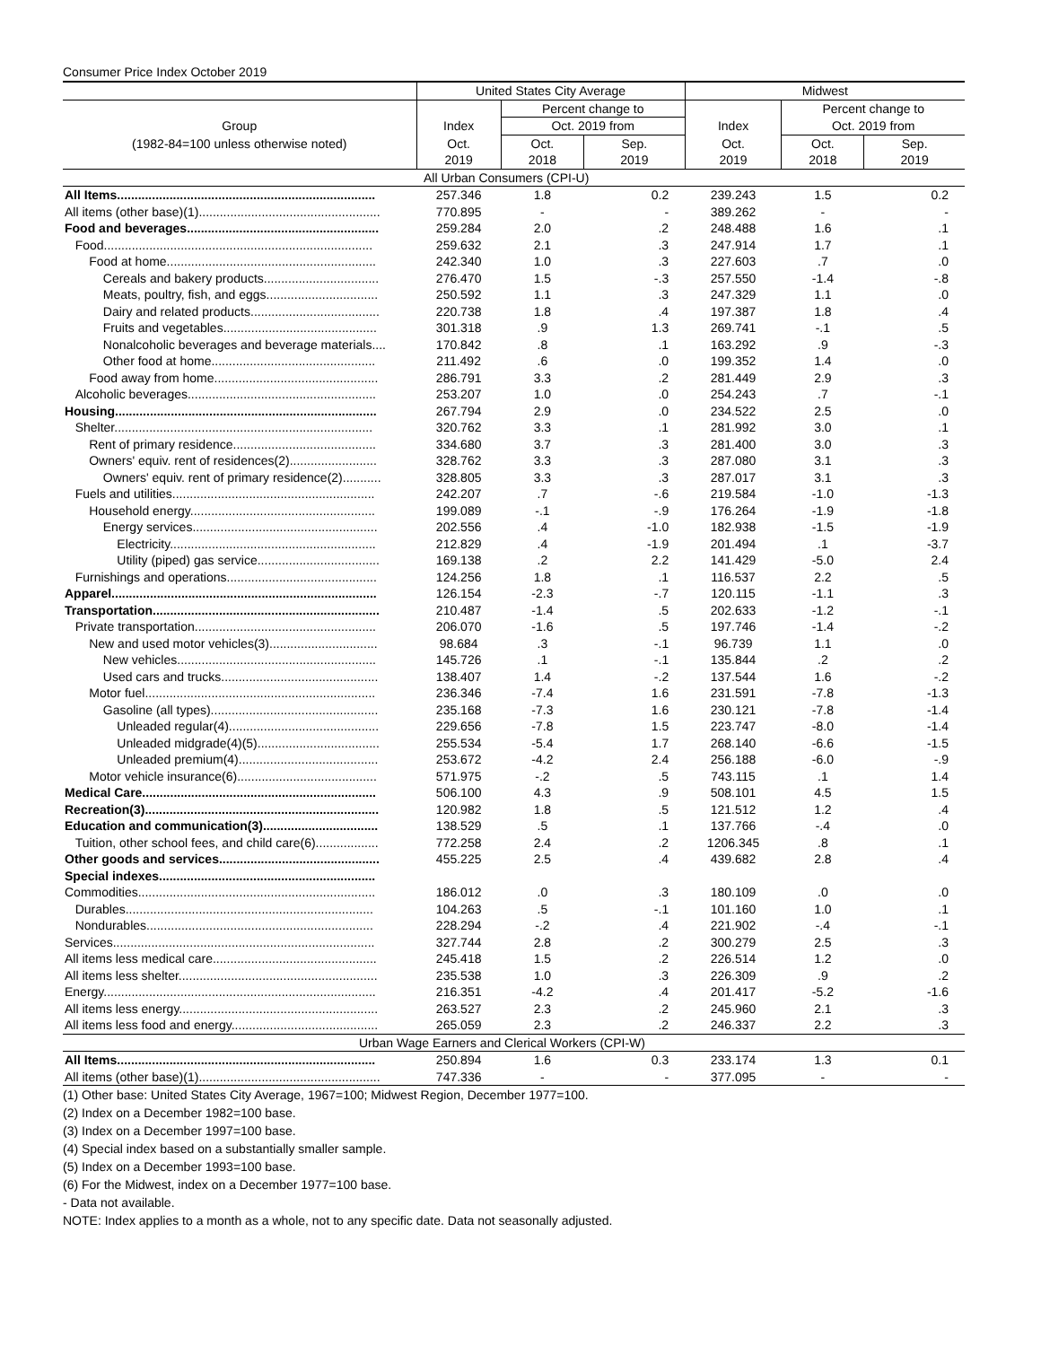Consumer Price Index October 2019
| | United States City Average | | | Midwest | | |
| --- | --- | --- | --- | --- | --- | --- |
| | | Percent change to | | | Percent change to | |
| Group | Index | Oct. 2019 from | | Index | Oct. 2019 from | |
| (1982-84=100 unless otherwise noted) | Oct. | Oct. | Sep. | Oct. | Oct. | Sep. |
| | 2019 | 2018 | 2019 | 2019 | 2018 | 2019 |
| All Urban Consumers (CPI-U) | | | | | | |
| All Items.......................................................................... | 257.346 | 1.8 | 0.2 | 239.243 | 1.5 | 0.2 |
| All items (other base)(1).................................................... | 770.895 | - | - | 389.262 | - | - |
| Food and beverages....................................................... | 259.284 | 2.0 | .2 | 248.488 | 1.6 | .1 |
| Food............................................................................. | 259.632 | 2.1 | .3 | 247.914 | 1.7 | .1 |
| Food at home............................................................ | 242.340 | 1.0 | .3 | 227.603 | .7 | .0 |
| Cereals and bakery products................................. | 276.470 | 1.5 | -.3 | 257.550 | -1.4 | -.8 |
| Meats, poultry, fish, and eggs................................ | 250.592 | 1.1 | .3 | 247.329 | 1.1 | .0 |
| Dairy and related products..................................... | 220.738 | 1.8 | .4 | 197.387 | 1.8 | .4 |
| Fruits and vegetables............................................ | 301.318 | .9 | 1.3 | 269.741 | -.1 | .5 |
| Nonalcoholic beverages and beverage materials.... | 170.842 | .8 | .1 | 163.292 | .9 | -.3 |
| Other food at home............................................... | 211.492 | .6 | .0 | 199.352 | 1.4 | .0 |
| Food away from home............................................... | 286.791 | 3.3 | .2 | 281.449 | 2.9 | .3 |
| Alcoholic beverages...................................................... | 253.207 | 1.0 | .0 | 254.243 | .7 | -.1 |
| Housing........................................................................... | 267.794 | 2.9 | .0 | 234.522 | 2.5 | .0 |
| Shelter.......................................................................... | 320.762 | 3.3 | .1 | 281.992 | 3.0 | .1 |
| Rent of primary residence......................................... | 334.680 | 3.7 | .3 | 281.400 | 3.0 | .3 |
| Owners' equiv. rent of residences(2)......................... | 328.762 | 3.3 | .3 | 287.080 | 3.1 | .3 |
| Owners' equiv. rent of primary residence(2)........... | 328.805 | 3.3 | .3 | 287.017 | 3.1 | .3 |
| Fuels and utilities.......................................................... | 242.207 | .7 | -.6 | 219.584 | -1.0 | -1.3 |
| Household energy..................................................... | 199.089 | -.1 | -.9 | 176.264 | -1.9 | -1.8 |
| Energy services..................................................... | 202.556 | .4 | -1.0 | 182.938 | -1.5 | -1.9 |
| Electricity........................................................... | 212.829 | .4 | -1.9 | 201.494 | .1 | -3.7 |
| Utility (piped) gas service................................... | 169.138 | .2 | 2.2 | 141.429 | -5.0 | 2.4 |
| Furnishings and operations........................................... | 124.256 | 1.8 | .1 | 116.537 | 2.2 | .5 |
| Apparel............................................................................ | 126.154 | -2.3 | -.7 | 120.115 | -1.1 | .3 |
| Transportation................................................................. | 210.487 | -1.4 | .5 | 202.633 | -1.2 | -.1 |
| Private transportation.................................................... | 206.070 | -1.6 | .5 | 197.746 | -1.4 | -.2 |
| New and used motor vehicles(3)............................... | 98.684 | .3 | -.1 | 96.739 | 1.1 | .0 |
| New vehicles......................................................... | 145.726 | .1 | -.1 | 135.844 | .2 | .2 |
| Used cars and trucks............................................. | 138.407 | 1.4 | -.2 | 137.544 | 1.6 | -.2 |
| Motor fuel.................................................................. | 236.346 | -7.4 | 1.6 | 231.591 | -7.8 | -1.3 |
| Gasoline (all types)................................................ | 235.168 | -7.3 | 1.6 | 230.121 | -7.8 | -1.4 |
| Unleaded regular(4)........................................... | 229.656 | -7.8 | 1.5 | 223.747 | -8.0 | -1.4 |
| Unleaded midgrade(4)(5)................................... | 255.534 | -5.4 | 1.7 | 268.140 | -6.6 | -1.5 |
| Unleaded premium(4)........................................ | 253.672 | -4.2 | 2.4 | 256.188 | -6.0 | -.9 |
| Motor vehicle insurance(6)........................................ | 571.975 | -.2 | .5 | 743.115 | .1 | 1.4 |
| Medical Care................................................................... | 506.100 | 4.3 | .9 | 508.101 | 4.5 | 1.5 |
| Recreation(3)................................................................... | 120.982 | 1.8 | .5 | 121.512 | 1.2 | .4 |
| Education and communication(3)................................. | 138.529 | .5 | .1 | 137.766 | -.4 | .0 |
| Tuition, other school fees, and child care(6).................. | 772.258 | 2.4 | .2 | 1206.345 | .8 | .1 |
| Other goods and services.............................................. | 455.225 | 2.5 | .4 | 439.682 | 2.8 | .4 |
| Special indexes.............................................................. | | | | | | |
| Commodities.................................................................... | 186.012 | .0 | .3 | 180.109 | .0 | .0 |
| Durables....................................................................... | 104.263 | .5 | -.1 | 101.160 | 1.0 | .1 |
| Nondurables................................................................. | 228.294 | -.2 | .4 | 221.902 | -.4 | -.1 |
| Services........................................................................... | 327.744 | 2.8 | .2 | 300.279 | 2.5 | .3 |
| All items less medical care............................................... | 245.418 | 1.5 | .2 | 226.514 | 1.2 | .0 |
| All items less shelter......................................................... | 235.538 | 1.0 | .3 | 226.309 | .9 | .2 |
| Energy.............................................................................. | 216.351 | -4.2 | .4 | 201.417 | -5.2 | -1.6 |
| All items less energy......................................................... | 263.527 | 2.3 | .2 | 245.960 | 2.1 | .3 |
| All items less food and energy.......................................... | 265.059 | 2.3 | .2 | 246.337 | 2.2 | .3 |
| Urban Wage Earners and Clerical Workers (CPI-W) | | | | | | |
| All Items.......................................................................... | 250.894 | 1.6 | 0.3 | 233.174 | 1.3 | 0.1 |
| All items (other base)(1).................................................... | 747.336 | - | - | 377.095 | - | - |
(1) Other base: United States City Average, 1967=100; Midwest Region, December 1977=100.
(2) Index on a December 1982=100 base.
(3) Index on a December 1997=100 base.
(4) Special index based on a substantially smaller sample.
(5) Index on a December 1993=100 base.
(6) For the Midwest, index on a December 1977=100 base.
- Data not available.
NOTE: Index applies to a month as a whole, not to any specific date. Data not seasonally adjusted.